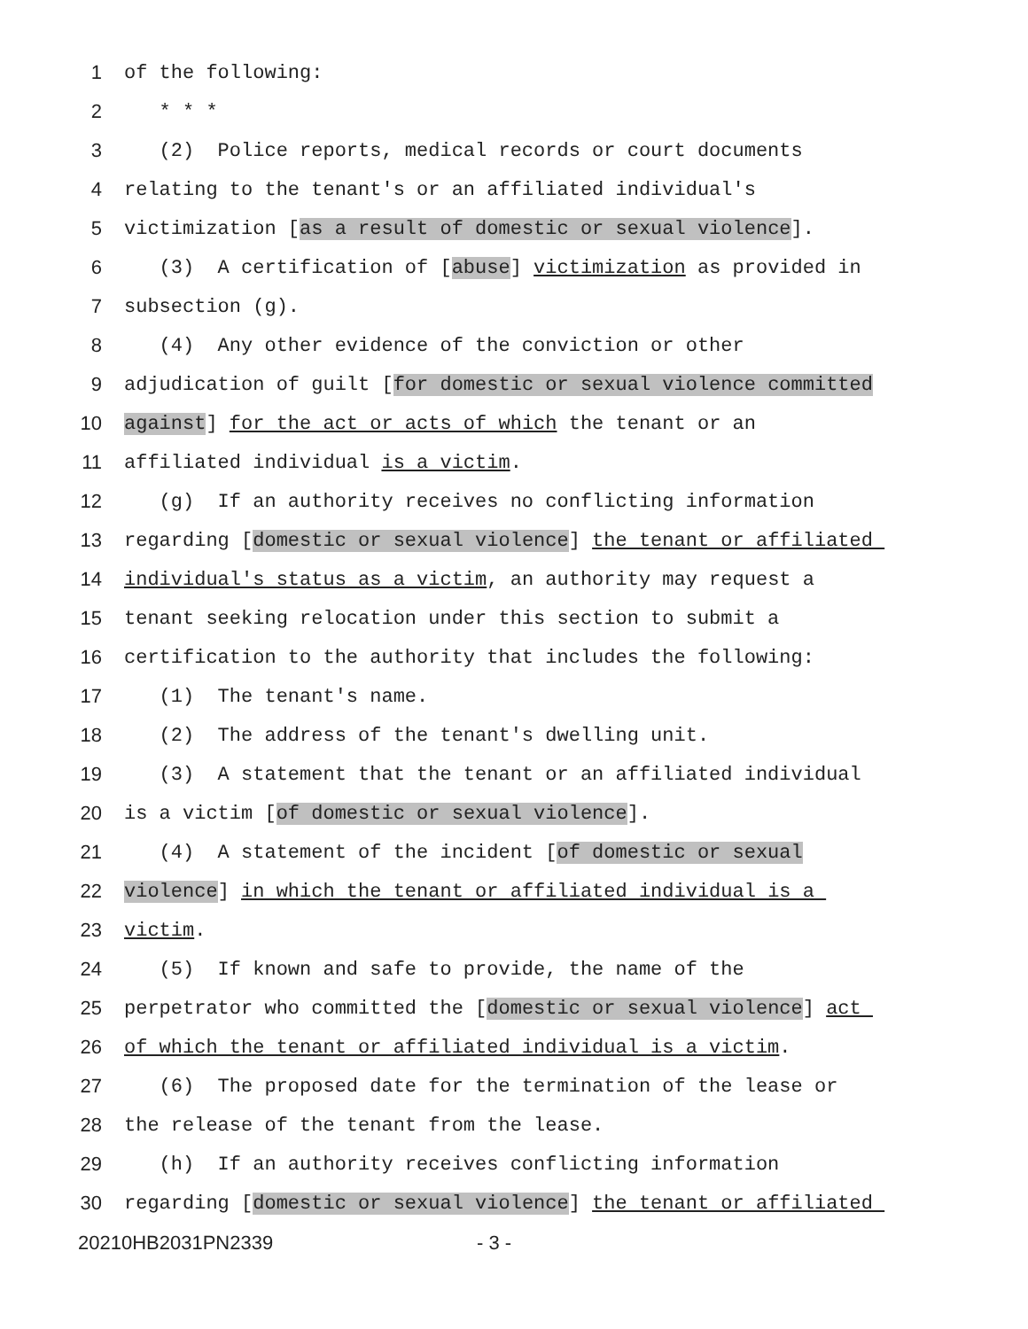1 of the following:
2 * * *
3 (2) Police reports, medical records or court documents
4 relating to the tenant's or an affiliated individual's
5 victimization [as a result of domestic or sexual violence].
6 (3) A certification of [abuse] victimization as provided in
7 subsection (g).
8 (4) Any other evidence of the conviction or other
9 adjudication of guilt [for domestic or sexual violence committed
10 against] for the act or acts of which the tenant or an
11 affiliated individual is a victim.
12 (g) If an authority receives no conflicting information
13 regarding [domestic or sexual violence] the tenant or affiliated
14 individual's status as a victim, an authority may request a
15 tenant seeking relocation under this section to submit a
16 certification to the authority that includes the following:
17 (1) The tenant's name.
18 (2) The address of the tenant's dwelling unit.
19 (3) A statement that the tenant or an affiliated individual
20 is a victim [of domestic or sexual violence].
21 (4) A statement of the incident [of domestic or sexual
22 violence] in which the tenant or affiliated individual is a
23 victim.
24 (5) If known and safe to provide, the name of the
25 perpetrator who committed the [domestic or sexual violence] act
26 of which the tenant or affiliated individual is a victim.
27 (6) The proposed date for the termination of the lease or
28 the release of the tenant from the lease.
29 (h) If an authority receives conflicting information
30 regarding [domestic or sexual violence] the tenant or affiliated
20210HB2031PN2339 - 3 -